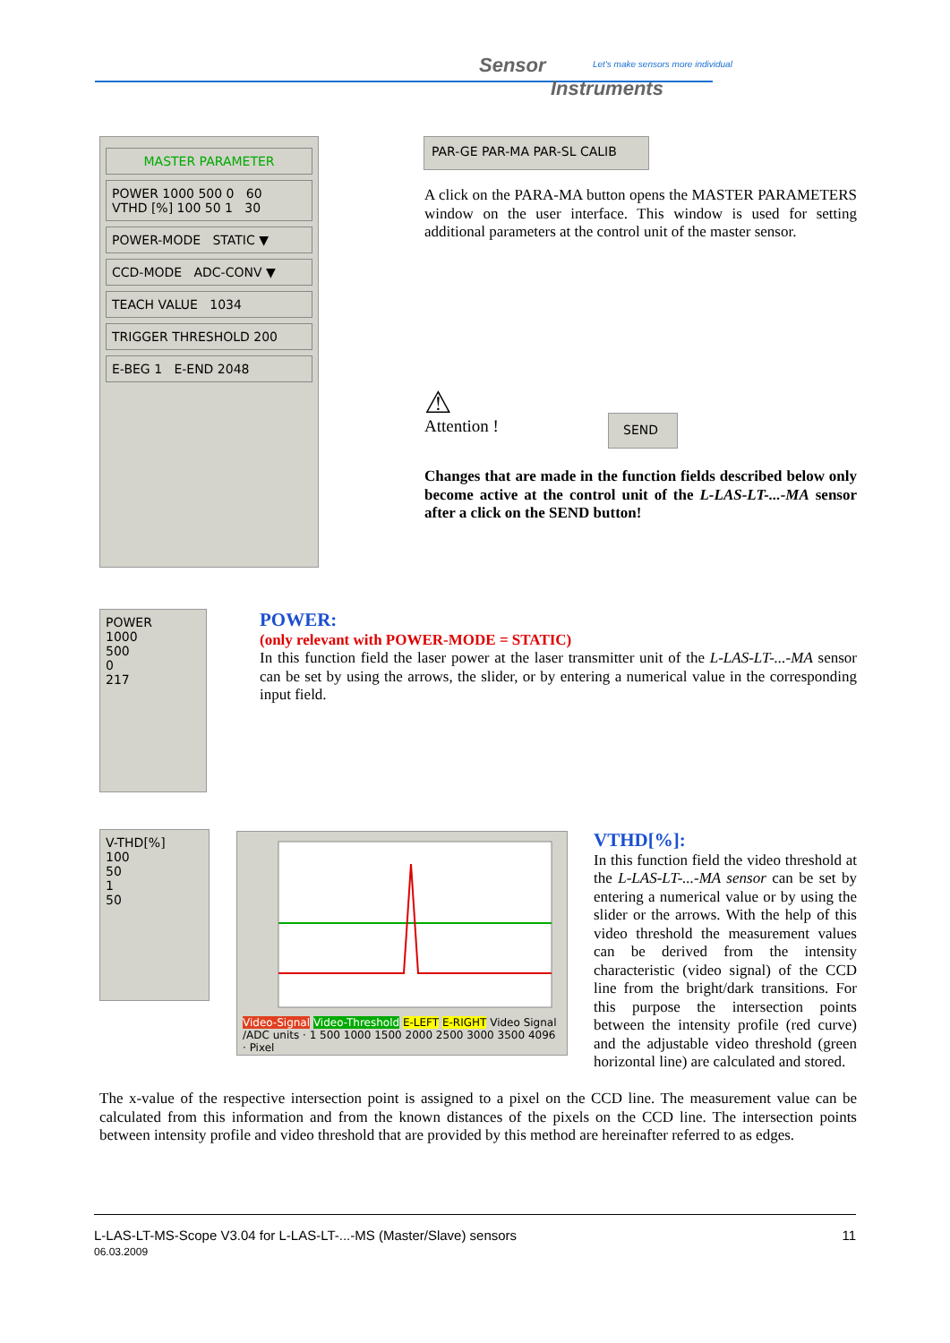Sensor
Instruments
Let's make sensors more individual
MASTER PARAMETER
POWER 1000 500 0 60 VTHD [%] 100 50 1 30
POWER-MODE STATIC ▼
CCD-MODE ADC-CONV ▼
TEACH VALUE 1034
TRIGGER THRESHOLD 200
E-BEG 1 E-END 2048
PAR-GE PAR-MA PAR-SL CALIB
A click on the PARA-MA button opens the MASTER PARAMETERS window on the user interface. This window is used for setting additional parameters at the control unit of the master sensor.
⚠
Attention !
SEND
Changes that are made in the function fields described below only become active at the control unit of the L-LAS-LT-...-MA sensor after a click on the SEND button!
POWER
1000
500
0
217
POWER:
(only relevant with POWER-MODE = STATIC)
In this function field the laser power at the laser transmitter unit of the L-LAS-LT-...-MA sensor can be set by using the arrows, the slider, or by entering a numerical value in the corresponding input field.
V-THD[%]
100
50
1
50
Video-Signal Video-Threshold E-LEFT E-RIGHT Video Signal /ADC units · 1 500 1000 1500 2000 2500 3000 3500 4096 · Pixel
VTHD[%]:
In this function field the video threshold at the L-LAS-LT-...-MA sensor can be set by entering a numerical value or by using the slider or the arrows. With the help of this video threshold the measurement values can be derived from the intensity characteristic (video signal) of the CCD line from the bright/dark transitions. For this purpose the intersection points between the intensity profile (red curve) and the adjustable video threshold (green horizontal line) are calculated and stored.
The x-value of the respective intersection point is assigned to a pixel on the CCD line. The measurement value can be calculated from this information and from the known distances of the pixels on the CCD line. The intersection points between intensity profile and video threshold that are provided by this method are hereinafter referred to as edges.
L-LAS-LT-MS-Scope V3.04 for L-LAS-LT-...-MS (Master/Slave) sensors 11
06.03.2009